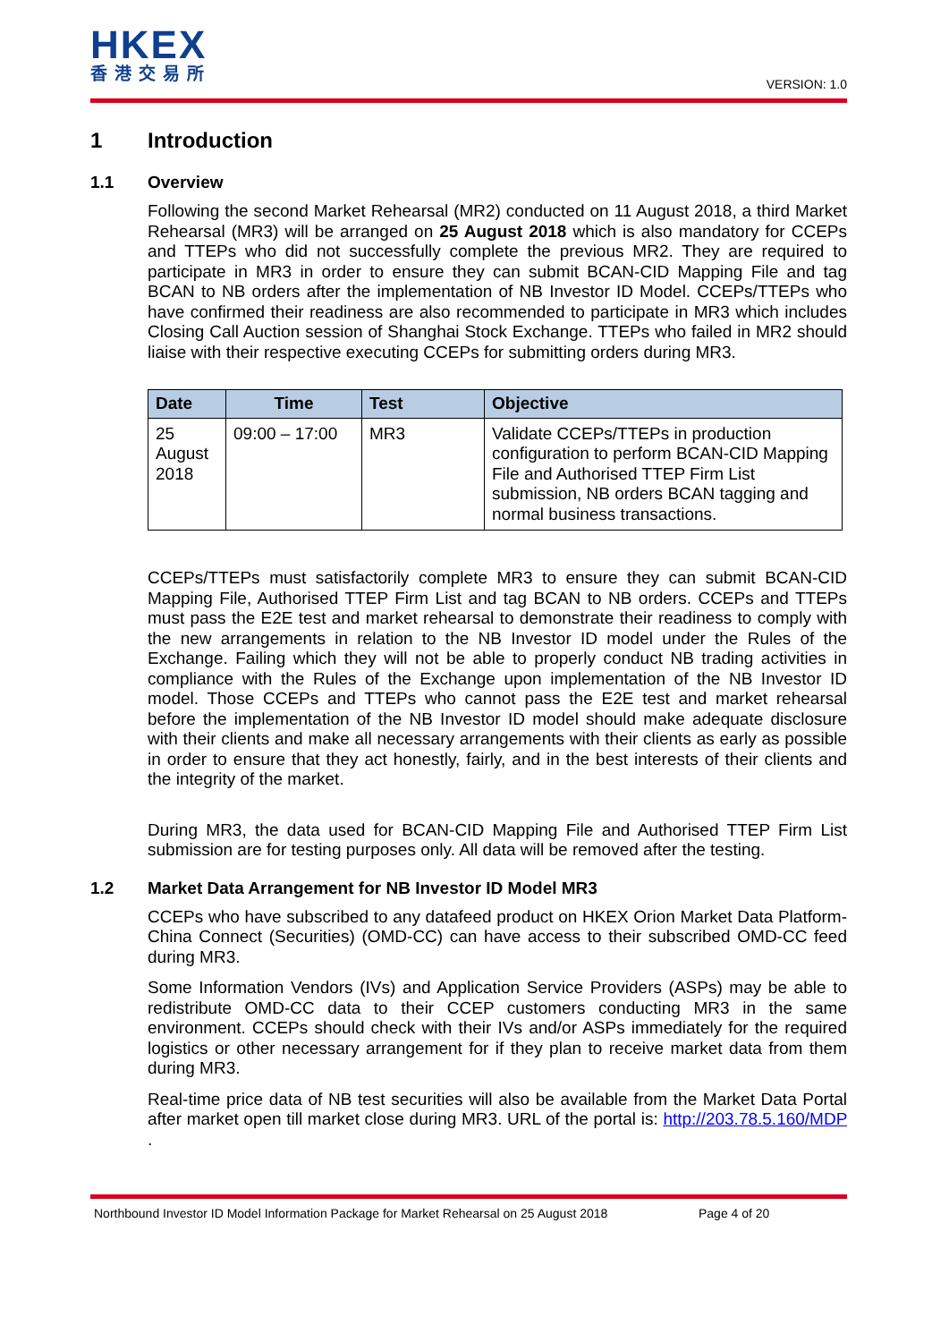HKEX
香港交易所
VERSION: 1.0
1 Introduction
1.1 Overview
Following the second Market Rehearsal (MR2) conducted on 11 August 2018, a third Market Rehearsal (MR3) will be arranged on 25 August 2018 which is also mandatory for CCEPs and TTEPs who did not successfully complete the previous MR2. They are required to participate in MR3 in order to ensure they can submit BCAN-CID Mapping File and tag BCAN to NB orders after the implementation of NB Investor ID Model. CCEPs/TTEPs who have confirmed their readiness are also recommended to participate in MR3 which includes Closing Call Auction session of Shanghai Stock Exchange. TTEPs who failed in MR2 should liaise with their respective executing CCEPs for submitting orders during MR3.
| Date | Time | Test | Objective |
| --- | --- | --- | --- |
| 25 August 2018 | 09:00 – 17:00 | MR3 | Validate CCEPs/TTEPs in production configuration to perform BCAN-CID Mapping File and Authorised TTEP Firm List submission, NB orders BCAN tagging and normal business transactions. |
CCEPs/TTEPs must satisfactorily complete MR3 to ensure they can submit BCAN-CID Mapping File, Authorised TTEP Firm List and tag BCAN to NB orders. CCEPs and TTEPs must pass the E2E test and market rehearsal to demonstrate their readiness to comply with the new arrangements in relation to the NB Investor ID model under the Rules of the Exchange. Failing which they will not be able to properly conduct NB trading activities in compliance with the Rules of the Exchange upon implementation of the NB Investor ID model. Those CCEPs and TTEPs who cannot pass the E2E test and market rehearsal before the implementation of the NB Investor ID model should make adequate disclosure with their clients and make all necessary arrangements with their clients as early as possible in order to ensure that they act honestly, fairly, and in the best interests of their clients and the integrity of the market.
During MR3, the data used for BCAN-CID Mapping File and Authorised TTEP Firm List submission are for testing purposes only. All data will be removed after the testing.
1.2 Market Data Arrangement for NB Investor ID Model MR3
CCEPs who have subscribed to any datafeed product on HKEX Orion Market Data Platform-China Connect (Securities) (OMD-CC) can have access to their subscribed OMD-CC feed during MR3.
Some Information Vendors (IVs) and Application Service Providers (ASPs) may be able to redistribute OMD-CC data to their CCEP customers conducting MR3 in the same environment. CCEPs should check with their IVs and/or ASPs immediately for the required logistics or other necessary arrangement for if they plan to receive market data from them during MR3.
Real-time price data of NB test securities will also be available from the Market Data Portal after market open till market close during MR3. URL of the portal is: http://203.78.5.160/MDP .
Northbound Investor ID Model Information Package for Market Rehearsal on 25 August 2018 Page 4 of 20